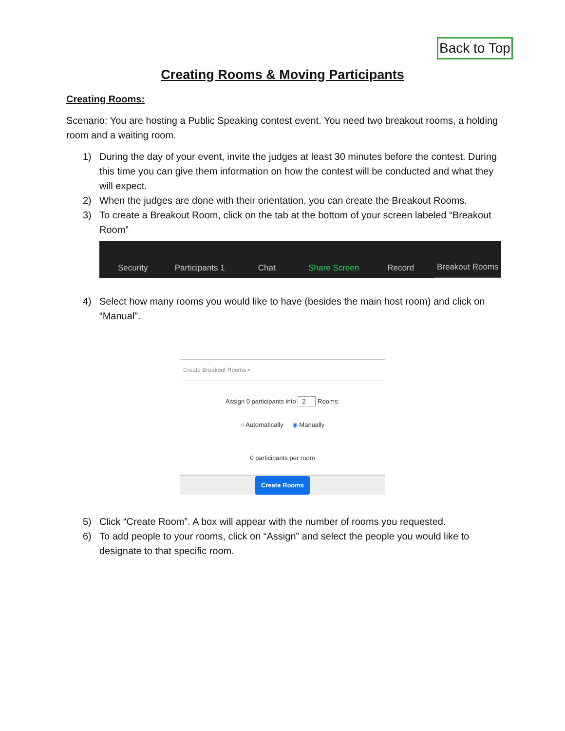Back to Top
Creating Rooms & Moving Participants
Creating Rooms:
Scenario: You are hosting a Public Speaking contest event. You need two breakout rooms, a holding room and a waiting room.
1) During the day of your event, invite the judges at least 30 minutes before the contest. During this time you can give them information on how the contest will be conducted and what they will expect.
2) When the judges are done with their orientation, you can create the Breakout Rooms.
3) To create a Breakout Room, click on the tab at the bottom of your screen labeled “Breakout Room”
Security
Participants 1
Chat
Share Screen
Record
Breakout Rooms
4) Select how many rooms you would like to have (besides the main host room) and click on “Manual”.
Create Breakout Rooms ×
Assign 0 participants into 2 Rooms:
○ Automatically ◉ Manually
0 participants per room
Create Rooms
5) Click “Create Room”. A box will appear with the number of rooms you requested.
6) To add people to your rooms, click on “Assign” and select the people you would like to designate to that specific room.